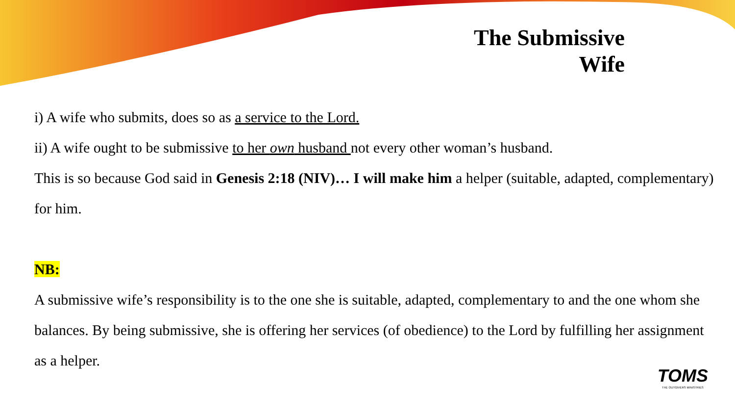The Submissive
Wife
i) A wife who submits, does so as a service to the Lord.
ii) A wife ought to be submissive to her own husband not every other woman’s husband.
This is so because God said in Genesis 2:18 (NIV)… I will make him a helper (suitable, adapted, complementary) for him.
NB:
A submissive wife’s responsibility is to the one she is suitable, adapted, complementary to and the one whom she balances. By being submissive, she is offering her services (of obedience) to the Lord by fulfilling her assignment as a helper.
TOMS
THE OUTGIVERS MINISTRIES